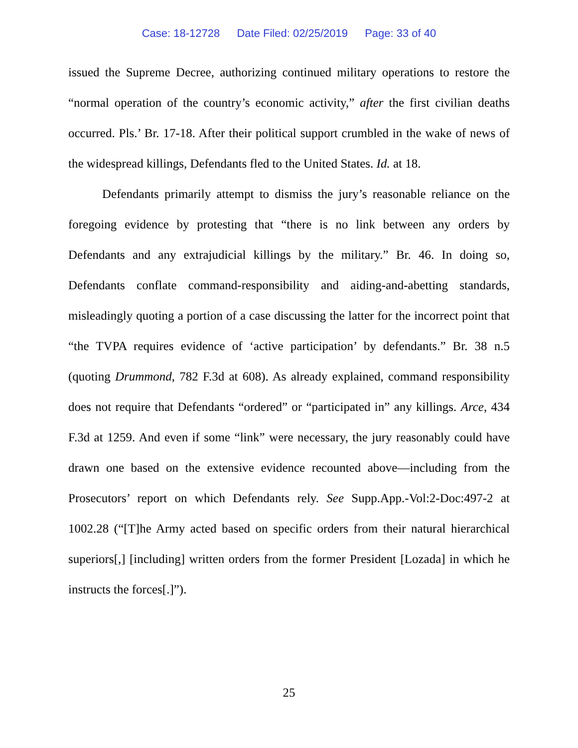Case: 18-12728 Date Filed: 02/25/2019 Page: 33 of 40
issued the Supreme Decree, authorizing continued military operations to restore the “normal operation of the country’s economic activity,” after the first civilian deaths occurred. Pls.’ Br. 17-18. After their political support crumbled in the wake of news of the widespread killings, Defendants fled to the United States. Id. at 18.
Defendants primarily attempt to dismiss the jury’s reasonable reliance on the foregoing evidence by protesting that “there is no link between any orders by Defendants and any extrajudicial killings by the military.” Br. 46. In doing so, Defendants conflate command-responsibility and aiding-and-abetting standards, misleadingly quoting a portion of a case discussing the latter for the incorrect point that “the TVPA requires evidence of ‘active participation’ by defendants.” Br. 38 n.5 (quoting Drummond, 782 F.3d at 608). As already explained, command responsibility does not require that Defendants “ordered” or “participated in” any killings. Arce, 434 F.3d at 1259. And even if some “link” were necessary, the jury reasonably could have drawn one based on the extensive evidence recounted above—including from the Prosecutors’ report on which Defendants rely. See Supp.App.-Vol:2-Doc:497-2 at 1002.28 (“[T]he Army acted based on specific orders from their natural hierarchical superiors[,] [including] written orders from the former President [Lozada] in which he instructs the forces[.]”).
25